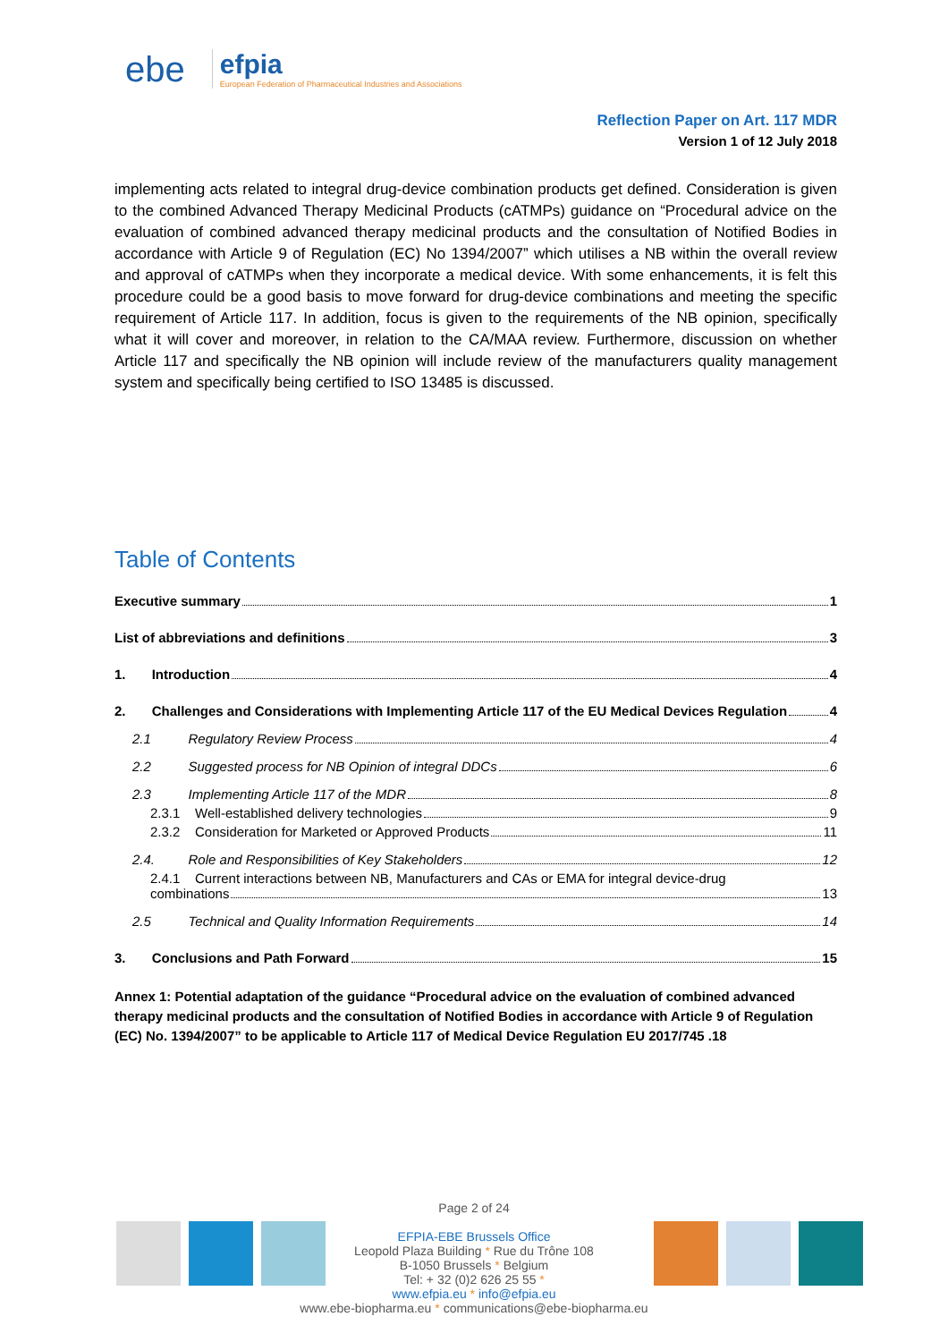ebe
efpia
European Federation of Pharmaceutical Industries and Associations
Reflection Paper on Art. 117 MDR
Version 1 of 12 July 2018
implementing acts related to integral drug-device combination products get defined. Consideration is given to the combined Advanced Therapy Medicinal Products (cATMPs) guidance on “Procedural advice on the evaluation of combined advanced therapy medicinal products and the consultation of Notified Bodies in accordance with Article 9 of Regulation (EC) No 1394/2007” which utilises a NB within the overall review and approval of cATMPs when they incorporate a medical device. With some enhancements, it is felt this procedure could be a good basis to move forward for drug-device combinations and meeting the specific requirement of Article 117. In addition, focus is given to the requirements of the NB opinion, specifically what it will cover and moreover, in relation to the CA/MAA review. Furthermore, discussion on whether Article 117 and specifically the NB opinion will include review of the manufacturers quality management system and specifically being certified to ISO 13485 is discussed.
Table of Contents
Executive summary 1
List of abbreviations and definitions 3
1. Introduction 4
2. Challenges and Considerations with Implementing Article 117 of the EU Medical Devices Regulation 4
2.1 Regulatory Review Process 4
2.2 Suggested process for NB Opinion of integral DDCs 6
2.3 Implementing Article 117 of the MDR 8
2.3.1 Well-established delivery technologies 9
2.3.2 Consideration for Marketed or Approved Products 11
2.4. Role and Responsibilities of Key Stakeholders 12
2.4.1 Current interactions between NB, Manufacturers and CAs or EMA for integral device-drug
combinations 13
2.5 Technical and Quality Information Requirements 14
3. Conclusions and Path Forward 15
Annex 1: Potential adaptation of the guidance “Procedural advice on the evaluation of combined advanced therapy medicinal products and the consultation of Notified Bodies in accordance with Article 9 of Regulation (EC) No. 1394/2007” to be applicable to Article 117 of Medical Device Regulation EU 2017/745 .18
Page 2 of 24
EFPIA-EBE Brussels Office
Leopold Plaza Building * Rue du Trône 108
B-1050 Brussels * Belgium
Tel: + 32 (0)2 626 25 55 *
www.efpia.eu * info@efpia.eu
www.ebe-biopharma.eu * communications@ebe-biopharma.eu